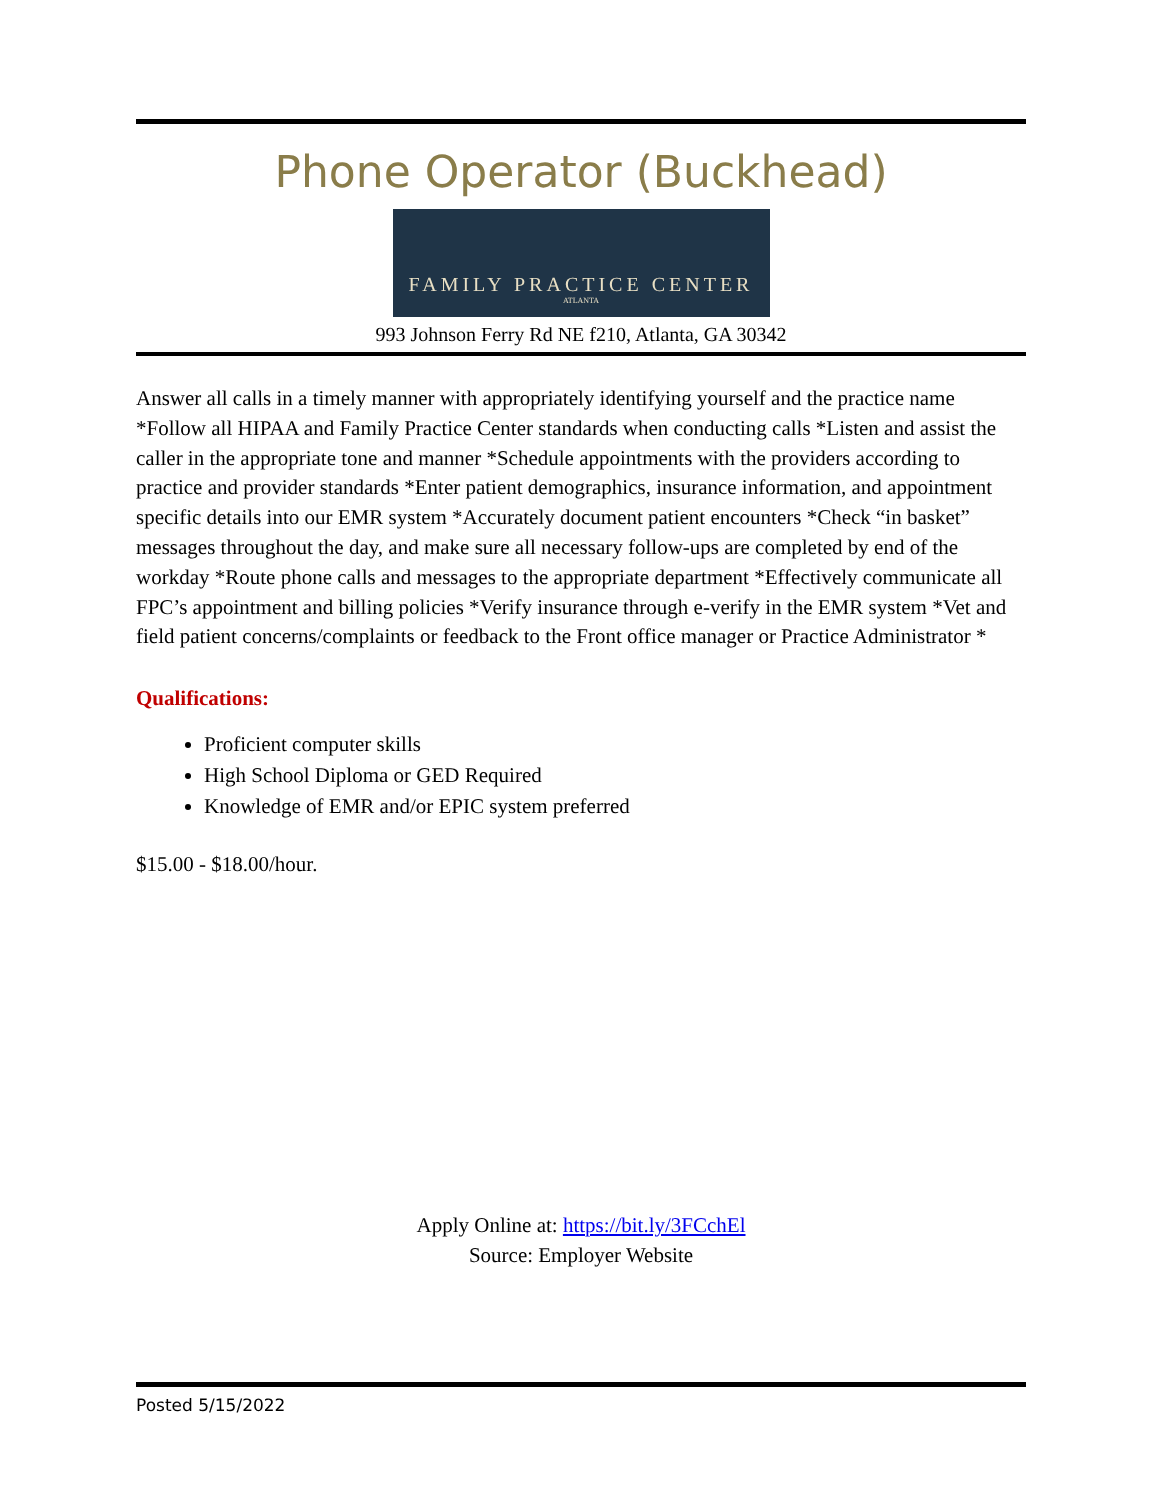Phone Operator (Buckhead)
FAMILY PRACTICE CENTER
ATLANTA
993 Johnson Ferry Rd NE f210, Atlanta, GA 30342
Answer all calls in a timely manner with appropriately identifying yourself and the practice name *Follow all HIPAA and Family Practice Center standards when conducting calls *Listen and assist the caller in the appropriate tone and manner *Schedule appointments with the providers according to practice and provider standards *Enter patient demographics, insurance information, and appointment specific details into our EMR system *Accurately document patient encounters *Check “in basket” messages throughout the day, and make sure all necessary follow-ups are completed by end of the workday *Route phone calls and messages to the appropriate department *Effectively communicate all FPC’s appointment and billing policies *Verify insurance through e-verify in the EMR system *Vet and field patient concerns/complaints or feedback to the Front office manager or Practice Administrator *
Qualifications:
Proficient computer skills
High School Diploma or GED Required
Knowledge of EMR and/or EPIC system preferred
$15.00 - $18.00/hour.
Apply Online at: https://bit.ly/3FCchEl
Source: Employer Website
Posted 5/15/2022